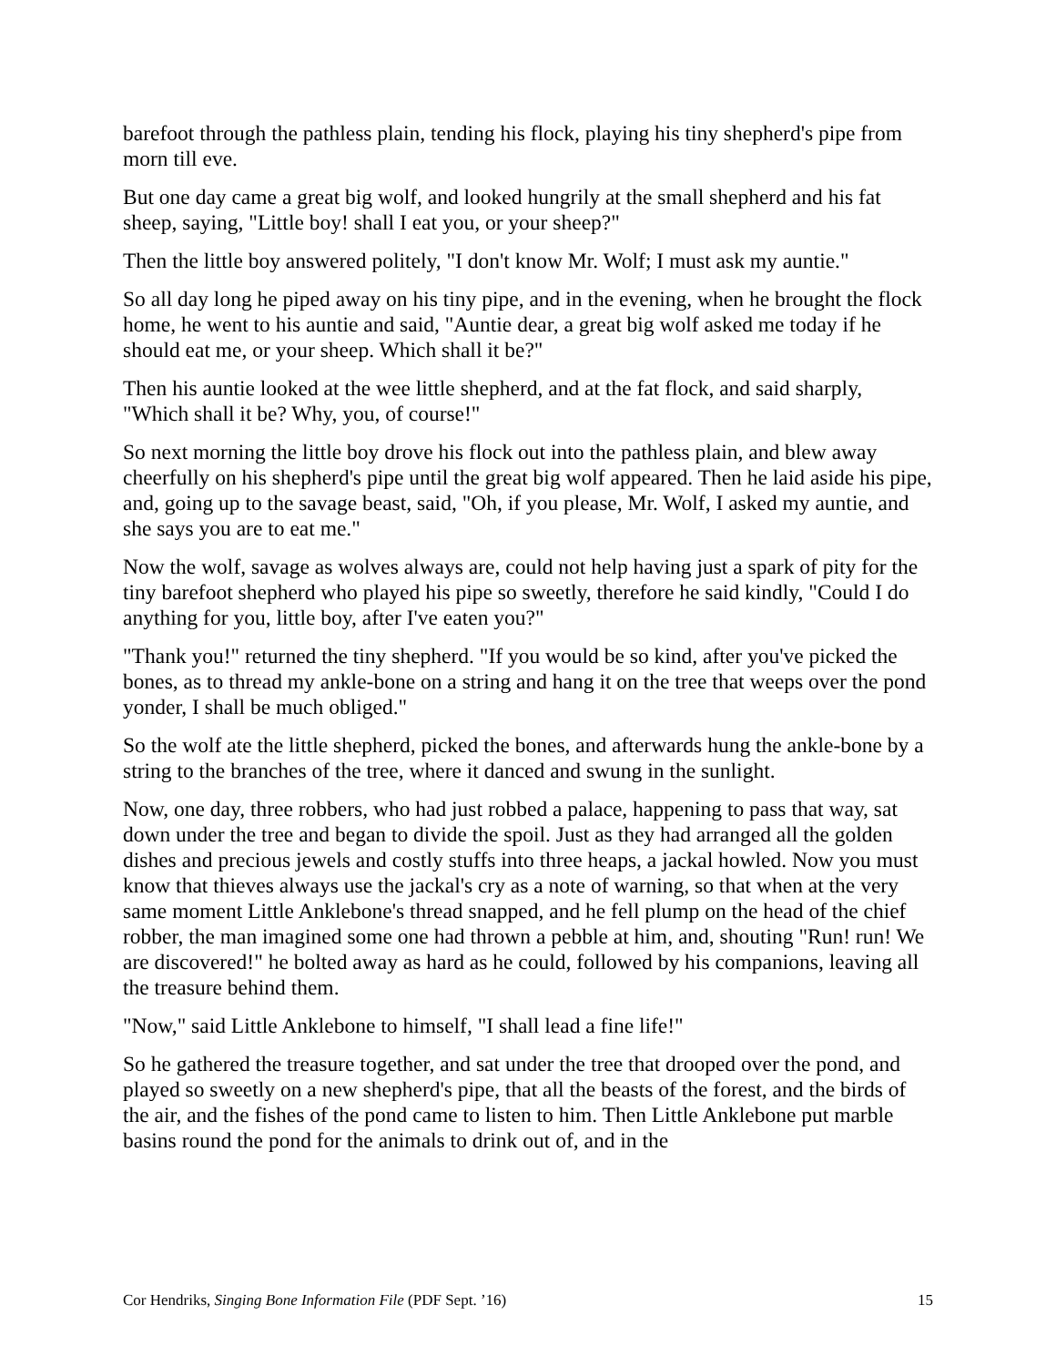barefoot through the pathless plain, tending his flock, playing his tiny shepherd's pipe from morn till eve.
But one day came a great big wolf, and looked hungrily at the small shepherd and his fat sheep, saying, "Little boy! shall I eat you, or your sheep?"
Then the little boy answered politely, "I don't know Mr. Wolf; I must ask my auntie."
So all day long he piped away on his tiny pipe, and in the evening, when he brought the flock home, he went to his auntie and said, "Auntie dear, a great big wolf asked me today if he should eat me, or your sheep. Which shall it be?"
Then his auntie looked at the wee little shepherd, and at the fat flock, and said sharply, "Which shall it be? Why, you, of course!"
So next morning the little boy drove his flock out into the pathless plain, and blew away cheerfully on his shepherd's pipe until the great big wolf appeared. Then he laid aside his pipe, and, going up to the savage beast, said, "Oh, if you please, Mr. Wolf, I asked my auntie, and she says you are to eat me."
Now the wolf, savage as wolves always are, could not help having just a spark of pity for the tiny barefoot shepherd who played his pipe so sweetly, therefore he said kindly, "Could I do anything for you, little boy, after I've eaten you?"
"Thank you!" returned the tiny shepherd. "If you would be so kind, after you've picked the bones, as to thread my ankle-bone on a string and hang it on the tree that weeps over the pond yonder, I shall be much obliged."
So the wolf ate the little shepherd, picked the bones, and afterwards hung the ankle-bone by a string to the branches of the tree, where it danced and swung in the sunlight.
Now, one day, three robbers, who had just robbed a palace, happening to pass that way, sat down under the tree and began to divide the spoil. Just as they had arranged all the golden dishes and precious jewels and costly stuffs into three heaps, a jackal howled. Now you must know that thieves always use the jackal's cry as a note of warning, so that when at the very same moment Little Anklebone's thread snapped, and he fell plump on the head of the chief robber, the man imagined some one had thrown a pebble at him, and, shouting "Run! run! We are discovered!" he bolted away as hard as he could, followed by his companions, leaving all the treasure behind them.
"Now," said Little Anklebone to himself, "I shall lead a fine life!"
So he gathered the treasure together, and sat under the tree that drooped over the pond, and played so sweetly on a new shepherd's pipe, that all the beasts of the forest, and the birds of the air, and the fishes of the pond came to listen to him. Then Little Anklebone put marble basins round the pond for the animals to drink out of, and in the
Cor Hendriks, Singing Bone Information File (PDF Sept. ’16) 15